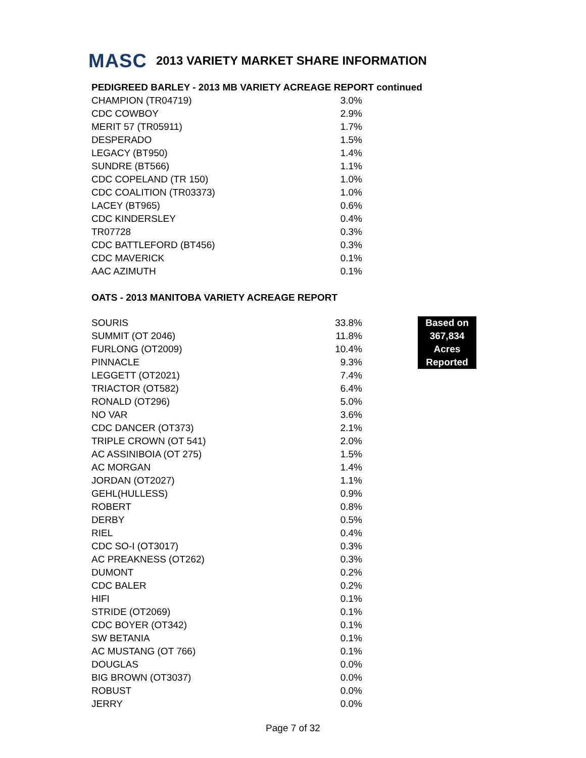MASC 2013 VARIETY MARKET SHARE INFORMATION
PEDIGREED BARLEY - 2013 MB VARIETY ACREAGE REPORT continued
| CHAMPION (TR04719) | 3.0% |
| CDC COWBOY | 2.9% |
| MERIT 57 (TR05911) | 1.7% |
| DESPERADO | 1.5% |
| LEGACY (BT950) | 1.4% |
| SUNDRE (BT566) | 1.1% |
| CDC COPELAND (TR 150) | 1.0% |
| CDC COALITION (TR03373) | 1.0% |
| LACEY (BT965) | 0.6% |
| CDC KINDERSLEY | 0.4% |
| TR07728 | 0.3% |
| CDC BATTLEFORD (BT456) | 0.3% |
| CDC MAVERICK | 0.1% |
| AAC AZIMUTH | 0.1% |
OATS - 2013 MANITOBA VARIETY ACREAGE REPORT
Based on
367,834
Acres
Reported
| SOURIS | 33.8% |
| SUMMIT (OT 2046) | 11.8% |
| FURLONG (OT2009) | 10.4% |
| PINNACLE | 9.3% |
| LEGGETT (OT2021) | 7.4% |
| TRIACTOR (OT582) | 6.4% |
| RONALD (OT296) | 5.0% |
| NO VAR | 3.6% |
| CDC DANCER (OT373) | 2.1% |
| TRIPLE CROWN (OT 541) | 2.0% |
| AC ASSINIBOIA (OT 275) | 1.5% |
| AC MORGAN | 1.4% |
| JORDAN (OT2027) | 1.1% |
| GEHL(HULLESS) | 0.9% |
| ROBERT | 0.8% |
| DERBY | 0.5% |
| RIEL | 0.4% |
| CDC SO-I (OT3017) | 0.3% |
| AC PREAKNESS (OT262) | 0.3% |
| DUMONT | 0.2% |
| CDC BALER | 0.2% |
| HIFI | 0.1% |
| STRIDE (OT2069) | 0.1% |
| CDC BOYER (OT342) | 0.1% |
| SW BETANIA | 0.1% |
| AC MUSTANG (OT 766) | 0.1% |
| DOUGLAS | 0.0% |
| BIG BROWN (OT3037) | 0.0% |
| ROBUST | 0.0% |
| JERRY | 0.0% |
Page 7 of 32